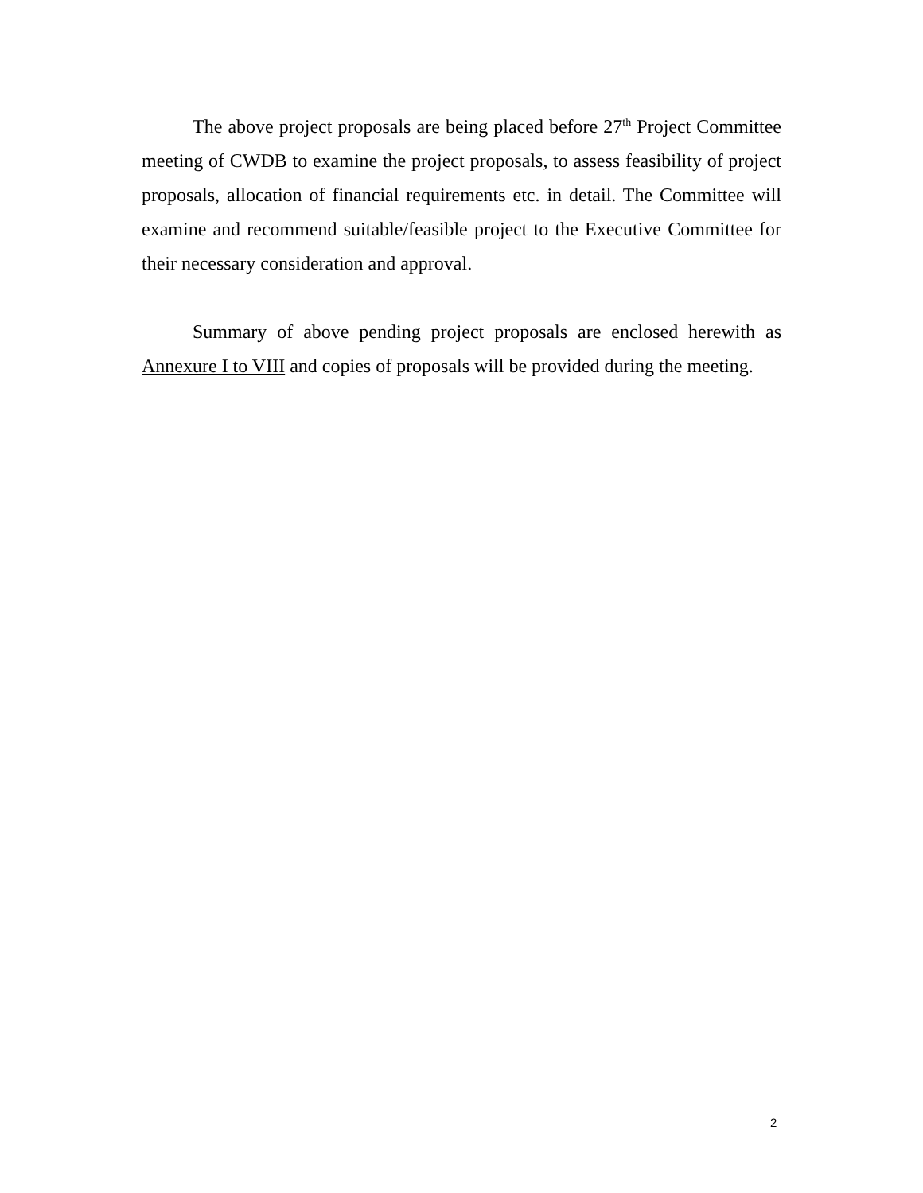The above project proposals are being placed before 27<sup>th</sup> Project Committee meeting of CWDB to examine the project proposals, to assess feasibility of project proposals, allocation of financial requirements etc. in detail. The Committee will examine and recommend suitable/feasible project to the Executive Committee for their necessary consideration and approval.
Summary of above pending project proposals are enclosed herewith as Annexure I to VIII and copies of proposals will be provided during the meeting.
2